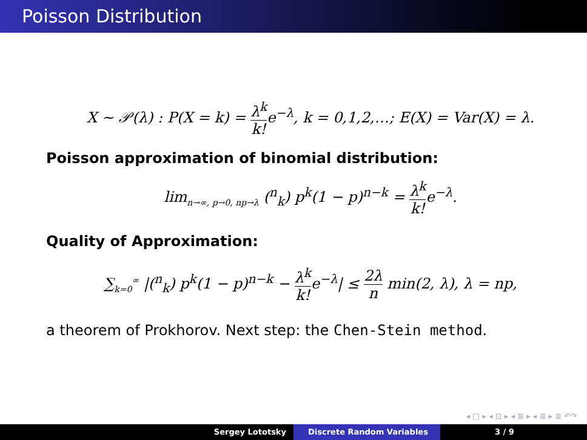Poisson Distribution
X ∼ 𝒫(λ) : P(X = k) = λ<sup>k</sup> k!e<sup>−λ</sup>, k = 0,1,2,…; E(X) = Var(X) = λ.
Poisson approximation of binomial distribution:
lim<sub>n→∞, p→0, np→λ</sub> (<sup>n</sup><sub>k</sub>) p<sup>k</sup>(1 − p)<sup>n−k</sup> = λ<sup>k</sup> k!e<sup>−λ</sup>.
Quality of Approximation:
∑<sub>k=0</sub><sup>∞</sup> |(<sup>n</sup><sub>k</sub>) p<sup>k</sup>(1 − p)<sup>n−k</sup> − λ<sup>k</sup> k!e<sup>−λ</sup>| ≤ 2λ n min(2, λ), λ = np,
a theorem of Prokhorov. Next step: the Chen-Stein method.
◂ □ ▸ ◂ ⊡ ▸ ◂ ≣ ▸ ◂ ≣ ▸ ≣ ↶↷
Sergey Lototsky Discrete Random Variables 3 / 9